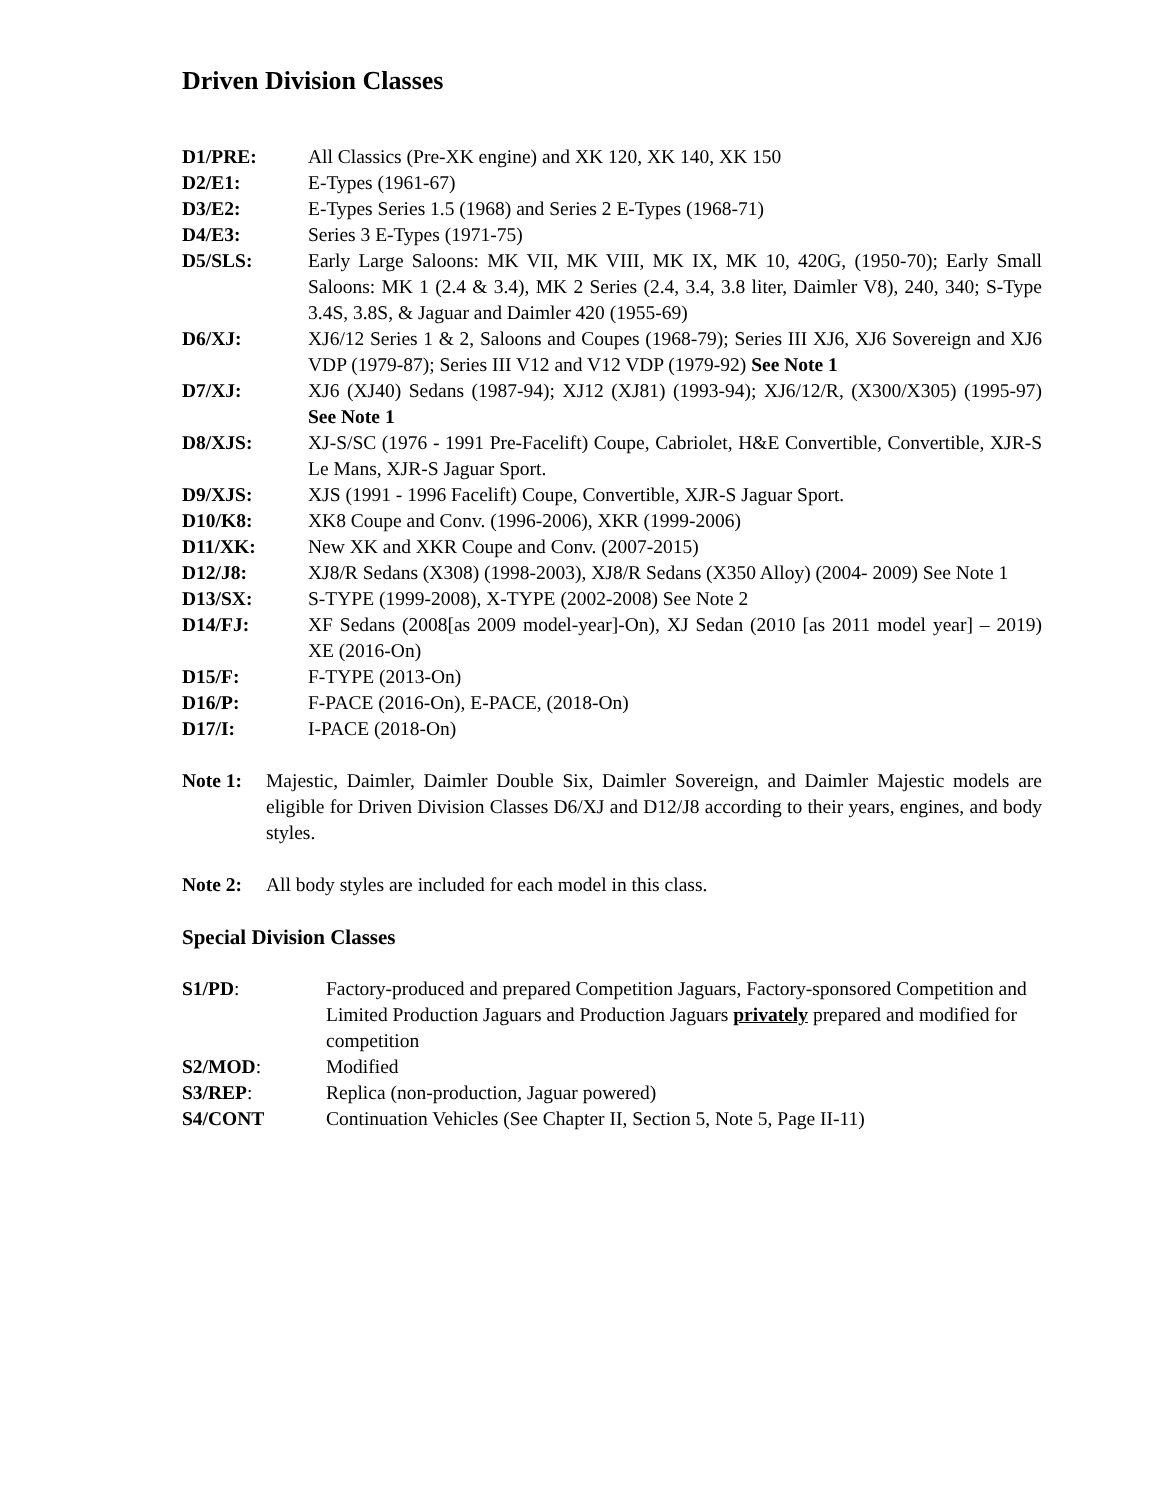Driven Division Classes
D1/PRE: All Classics (Pre-XK engine) and XK 120, XK 140, XK 150
D2/E1: E-Types (1961-67)
D3/E2: E-Types Series 1.5 (1968) and Series 2 E-Types (1968-71)
D4/E3: Series 3 E-Types (1971-75)
D5/SLS: Early Large Saloons: MK VII, MK VIII, MK IX, MK 10, 420G, (1950-70); Early Small Saloons: MK 1 (2.4 & 3.4), MK 2 Series (2.4, 3.4, 3.8 liter, Daimler V8), 240, 340; S-Type 3.4S, 3.8S, & Jaguar and Daimler 420 (1955-69)
D6/XJ: XJ6/12 Series 1 & 2, Saloons and Coupes (1968-79); Series III XJ6, XJ6 Sovereign and XJ6 VDP (1979-87); Series III V12 and V12 VDP (1979-92) See Note 1
D7/XJ: XJ6 (XJ40) Sedans (1987-94); XJ12 (XJ81) (1993-94); XJ6/12/R, (X300/X305) (1995-97) See Note 1
D8/XJS: XJ-S/SC (1976 - 1991 Pre-Facelift) Coupe, Cabriolet, H&E Convertible, Convertible, XJR-S Le Mans, XJR-S Jaguar Sport.
D9/XJS: XJS (1991 - 1996 Facelift) Coupe, Convertible, XJR-S Jaguar Sport.
D10/K8: XK8 Coupe and Conv. (1996-2006), XKR (1999-2006)
D11/XK: New XK and XKR Coupe and Conv. (2007-2015)
D12/J8: XJ8/R Sedans (X308) (1998-2003), XJ8/R Sedans (X350 Alloy) (2004- 2009) See Note 1
D13/SX: S-TYPE (1999-2008), X-TYPE (2002-2008) See Note 2
D14/FJ: XF Sedans (2008[as 2009 model-year]-On), XJ Sedan (2010 [as 2011 model year] – 2019) XE (2016-On)
D15/F: F-TYPE (2013-On)
D16/P: F-PACE (2016-On), E-PACE, (2018-On)
D17/I: I-PACE (2018-On)
Note 1: Majestic, Daimler, Daimler Double Six, Daimler Sovereign, and Daimler Majestic models are eligible for Driven Division Classes D6/XJ and D12/J8 according to their years, engines, and body styles.
Note 2: All body styles are included for each model in this class.
Special Division Classes
S1/PD: Factory-produced and prepared Competition Jaguars, Factory-sponsored Competition and Limited Production Jaguars and Production Jaguars privately prepared and modified for competition
S2/MOD: Modified
S3/REP: Replica (non-production, Jaguar powered)
S4/CONT Continuation Vehicles (See Chapter II, Section 5, Note 5, Page II-11)